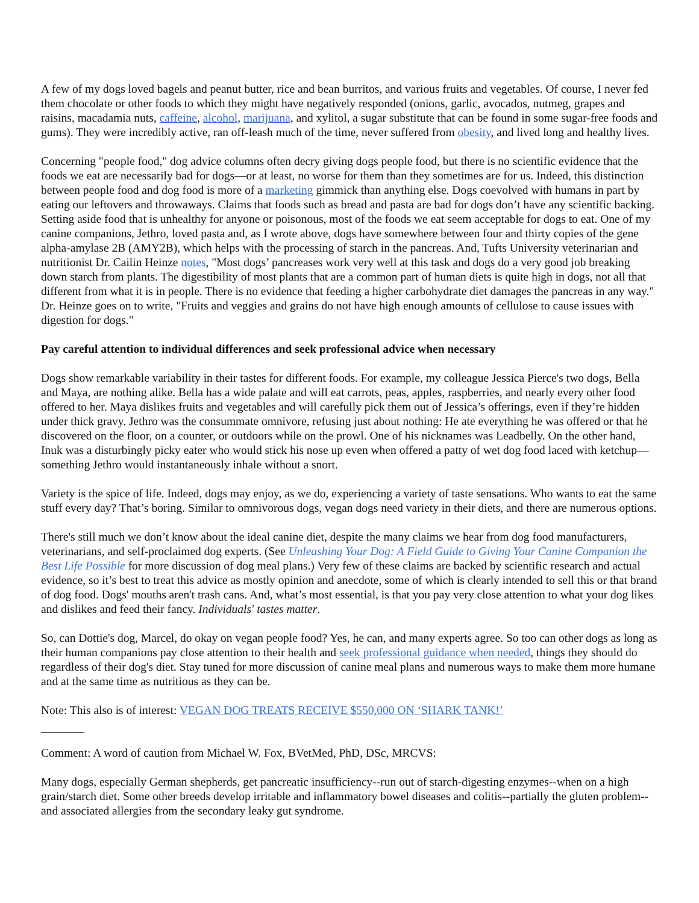A few of my dogs loved bagels and peanut butter, rice and bean burritos, and various fruits and vegetables. Of course, I never fed them chocolate or other foods to which they might have negatively responded (onions, garlic, avocados, nutmeg, grapes and raisins, macadamia nuts, caffeine, alcohol, marijuana, and xylitol, a sugar substitute that can be found in some sugar-free foods and gums). They were incredibly active, ran off-leash much of the time, never suffered from obesity, and lived long and healthy lives.
Concerning "people food," dog advice columns often decry giving dogs people food, but there is no scientific evidence that the foods we eat are necessarily bad for dogs—or at least, no worse for them than they sometimes are for us. Indeed, this distinction between people food and dog food is more of a marketing gimmick than anything else. Dogs coevolved with humans in part by eating our leftovers and throwaways. Claims that foods such as bread and pasta are bad for dogs don’t have any scientific backing. Setting aside food that is unhealthy for anyone or poisonous, most of the foods we eat seem acceptable for dogs to eat. One of my canine companions, Jethro, loved pasta and, as I wrote above, dogs have somewhere between four and thirty copies of the gene alpha-amylase 2B (AMY2B), which helps with the processing of starch in the pancreas. And, Tufts University veterinarian and nutritionist Dr. Cailin Heinze notes, "Most dogs’ pancreases work very well at this task and dogs do a very good job breaking down starch from plants. The digestibility of most plants that are a common part of human diets is quite high in dogs, not all that different from what it is in people. There is no evidence that feeding a higher carbohydrate diet damages the pancreas in any way." Dr. Heinze goes on to write, "Fruits and veggies and grains do not have high enough amounts of cellulose to cause issues with digestion for dogs."
Pay careful attention to individual differences and seek professional advice when necessary
Dogs show remarkable variability in their tastes for different foods. For example, my colleague Jessica Pierce's two dogs, Bella and Maya, are nothing alike. Bella has a wide palate and will eat carrots, peas, apples, raspberries, and nearly every other food offered to her. Maya dislikes fruits and vegetables and will carefully pick them out of Jessica’s offerings, even if they’re hidden under thick gravy. Jethro was the consummate omnivore, refusing just about nothing: He ate everything he was offered or that he discovered on the floor, on a counter, or outdoors while on the prowl. One of his nicknames was Leadbelly. On the other hand, Inuk was a disturbingly picky eater who would stick his nose up even when offered a patty of wet dog food laced with ketchup—something Jethro would instantaneously inhale without a snort.
Variety is the spice of life. Indeed, dogs may enjoy, as we do, experiencing a variety of taste sensations. Who wants to eat the same stuff every day? That’s boring. Similar to omnivorous dogs, vegan dogs need variety in their diets, and there are numerous options.
There's still much we don’t know about the ideal canine diet, despite the many claims we hear from dog food manufacturers, veterinarians, and self-proclaimed dog experts. (See Unleashing Your Dog: A Field Guide to Giving Your Canine Companion the Best Life Possible for more discussion of dog meal plans.) Very few of these claims are backed by scientific research and actual evidence, so it’s best to treat this advice as mostly opinion and anecdote, some of which is clearly intended to sell this or that brand of dog food. Dogs' mouths aren't trash cans. And, what’s most essential, is that you pay very close attention to what your dog likes and dislikes and feed their fancy. Individuals' tastes matter.
So, can Dottie's dog, Marcel, do okay on vegan people food? Yes, he can, and many experts agree. So too can other dogs as long as their human companions pay close attention to their health and seek professional guidance when needed, things they should do regardless of their dog's diet. Stay tuned for more discussion of canine meal plans and numerous ways to make them more humane and at the same time as nutritious as they can be.
Note: This also is of interest: VEGAN DOG TREATS RECEIVE $550,000 ON ‘SHARK TANK!’
Comment: A word of caution from Michael W. Fox, BVetMed, PhD, DSc, MRCVS:
Many dogs, especially German shepherds, get pancreatic insufficiency--run out of starch-digesting enzymes--when on a high grain/starch diet. Some other breeds develop irritable and inflammatory bowel diseases and colitis--partially the gluten problem--and associated allergies from the secondary leaky gut syndrome.